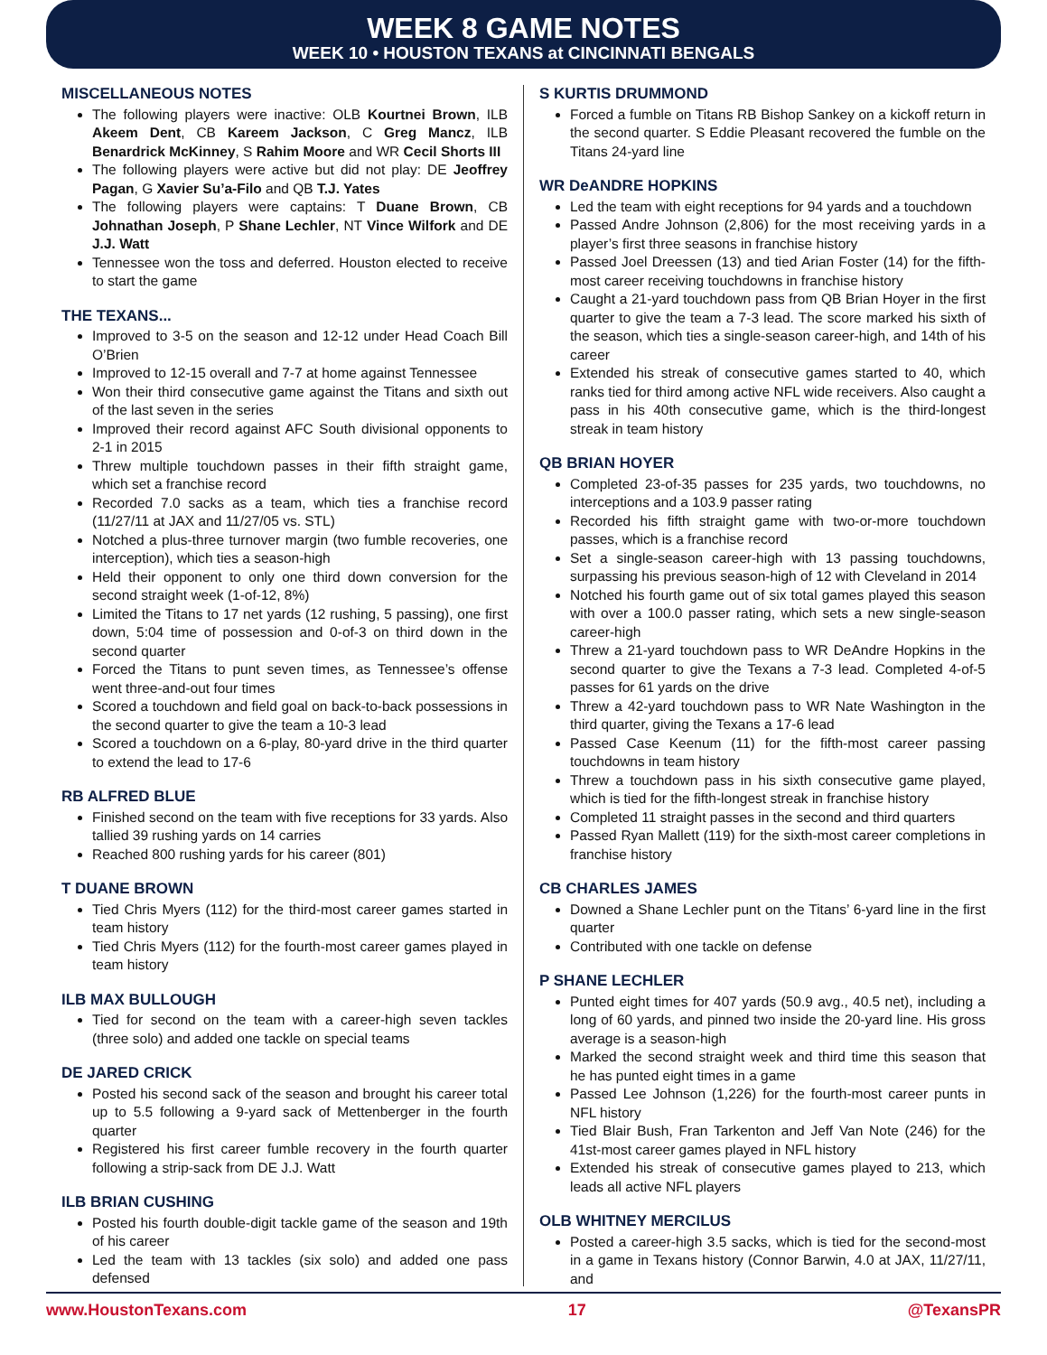WEEK 8 GAME NOTES
WEEK 10 • HOUSTON TEXANS at CINCINNATI BENGALS
MISCELLANEOUS NOTES
The following players were inactive: OLB Kourtnei Brown, ILB Akeem Dent, CB Kareem Jackson, C Greg Mancz, ILB Benardrick McKinney, S Rahim Moore and WR Cecil Shorts III
The following players were active but did not play: DE Jeoffrey Pagan, G Xavier Su’a-Filo and QB T.J. Yates
The following players were captains: T Duane Brown, CB Johnathan Joseph, P Shane Lechler, NT Vince Wilfork and DE J.J. Watt
Tennessee won the toss and deferred. Houston elected to receive to start the game
THE TEXANS...
Improved to 3-5 on the season and 12-12 under Head Coach Bill O’Brien
Improved to 12-15 overall and 7-7 at home against Tennessee
Won their third consecutive game against the Titans and sixth out of the last seven in the series
Improved their record against AFC South divisional opponents to 2-1 in 2015
Threw multiple touchdown passes in their fifth straight game, which set a franchise record
Recorded 7.0 sacks as a team, which ties a franchise record (11/27/11 at JAX and 11/27/05 vs. STL)
Notched a plus-three turnover margin (two fumble recoveries, one interception), which ties a season-high
Held their opponent to only one third down conversion for the second straight week (1-of-12, 8%)
Limited the Titans to 17 net yards (12 rushing, 5 passing), one first down, 5:04 time of possession and 0-of-3 on third down in the second quarter
Forced the Titans to punt seven times, as Tennessee’s offense went three-and-out four times
Scored a touchdown and field goal on back-to-back possessions in the second quarter to give the team a 10-3 lead
Scored a touchdown on a 6-play, 80-yard drive in the third quarter to extend the lead to 17-6
RB ALFRED BLUE
Finished second on the team with five receptions for 33 yards. Also tallied 39 rushing yards on 14 carries
Reached 800 rushing yards for his career (801)
T DUANE BROWN
Tied Chris Myers (112) for the third-most career games started in team history
Tied Chris Myers (112) for the fourth-most career games played in team history
ILB MAX BULLOUGH
Tied for second on the team with a career-high seven tackles (three solo) and added one tackle on special teams
DE JARED CRICK
Posted his second sack of the season and brought his career total up to 5.5 following a 9-yard sack of Mettenberger in the fourth quarter
Registered his first career fumble recovery in the fourth quarter following a strip-sack from DE J.J. Watt
ILB BRIAN CUSHING
Posted his fourth double-digit tackle game of the season and 19th of his career
Led the team with 13 tackles (six solo) and added one pass defensed
S KURTIS DRUMMOND
Forced a fumble on Titans RB Bishop Sankey on a kickoff return in the second quarter. S Eddie Pleasant recovered the fumble on the Titans 24-yard line
WR DeANDRE HOPKINS
Led the team with eight receptions for 94 yards and a touchdown
Passed Andre Johnson (2,806) for the most receiving yards in a player’s first three seasons in franchise history
Passed Joel Dreessen (13) and tied Arian Foster (14) for the fifth-most career receiving touchdowns in franchise history
Caught a 21-yard touchdown pass from QB Brian Hoyer in the first quarter to give the team a 7-3 lead. The score marked his sixth of the season, which ties a single-season career-high, and 14th of his career
Extended his streak of consecutive games started to 40, which ranks tied for third among active NFL wide receivers. Also caught a pass in his 40th consecutive game, which is the third-longest streak in team history
QB BRIAN HOYER
Completed 23-of-35 passes for 235 yards, two touchdowns, no interceptions and a 103.9 passer rating
Recorded his fifth straight game with two-or-more touchdown passes, which is a franchise record
Set a single-season career-high with 13 passing touchdowns, surpassing his previous season-high of 12 with Cleveland in 2014
Notched his fourth game out of six total games played this season with over a 100.0 passer rating, which sets a new single-season career-high
Threw a 21-yard touchdown pass to WR DeAndre Hopkins in the second quarter to give the Texans a 7-3 lead. Completed 4-of-5 passes for 61 yards on the drive
Threw a 42-yard touchdown pass to WR Nate Washington in the third quarter, giving the Texans a 17-6 lead
Passed Case Keenum (11) for the fifth-most career passing touchdowns in team history
Threw a touchdown pass in his sixth consecutive game played, which is tied for the fifth-longest streak in franchise history
Completed 11 straight passes in the second and third quarters
Passed Ryan Mallett (119) for the sixth-most career completions in franchise history
CB CHARLES JAMES
Downed a Shane Lechler punt on the Titans’ 6-yard line in the first quarter
Contributed with one tackle on defense
P SHANE LECHLER
Punted eight times for 407 yards (50.9 avg., 40.5 net), including a long of 60 yards, and pinned two inside the 20-yard line. His gross average is a season-high
Marked the second straight week and third time this season that he has punted eight times in a game
Passed Lee Johnson (1,226) for the fourth-most career punts in NFL history
Tied Blair Bush, Fran Tarkenton and Jeff Van Note (246) for the 41st-most career games played in NFL history
Extended his streak of consecutive games played to 213, which leads all active NFL players
OLB WHITNEY MERCILUS
Posted a career-high 3.5 sacks, which is tied for the second-most in a game in Texans history (Connor Barwin, 4.0 at JAX, 11/27/11, and
www.HoustonTexans.com 17 @TexansPR